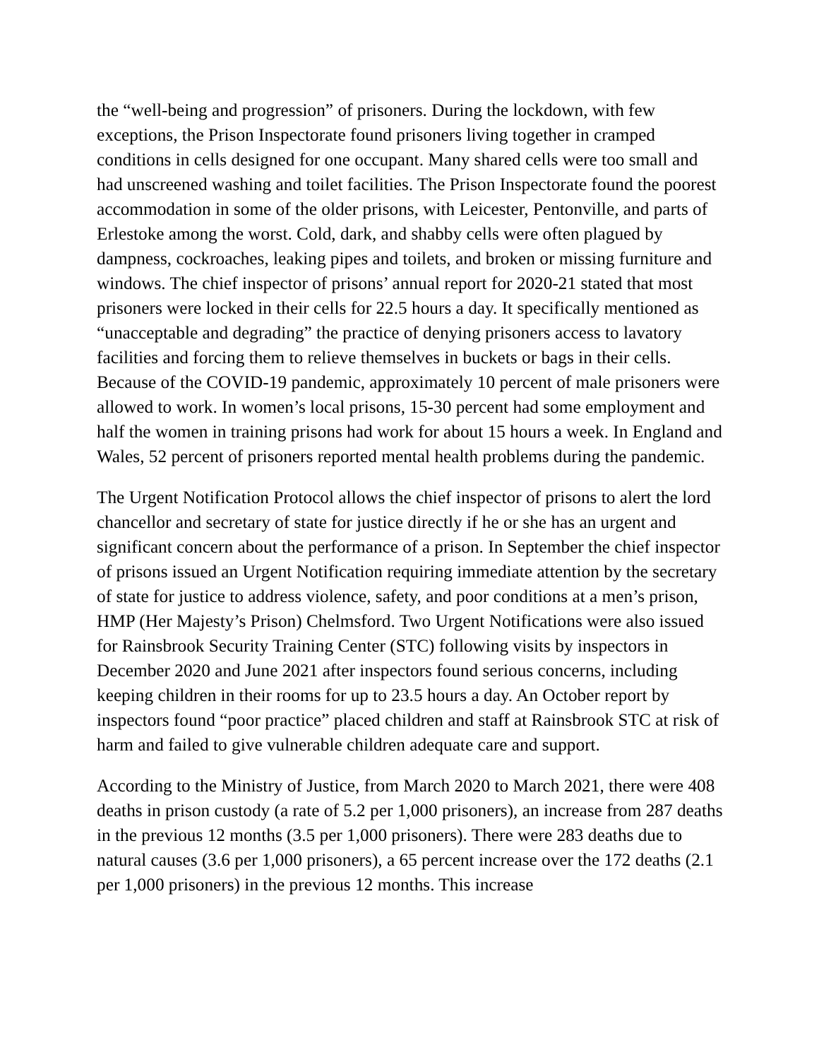the “well-being and progression” of prisoners. During the lockdown, with few exceptions, the Prison Inspectorate found prisoners living together in cramped conditions in cells designed for one occupant. Many shared cells were too small and had unscreened washing and toilet facilities. The Prison Inspectorate found the poorest accommodation in some of the older prisons, with Leicester, Pentonville, and parts of Erlestoke among the worst. Cold, dark, and shabby cells were often plagued by dampness, cockroaches, leaking pipes and toilets, and broken or missing furniture and windows. The chief inspector of prisons’ annual report for 2020-21 stated that most prisoners were locked in their cells for 22.5 hours a day. It specifically mentioned as “unacceptable and degrading” the practice of denying prisoners access to lavatory facilities and forcing them to relieve themselves in buckets or bags in their cells. Because of the COVID-19 pandemic, approximately 10 percent of male prisoners were allowed to work. In women’s local prisons, 15-30 percent had some employment and half the women in training prisons had work for about 15 hours a week. In England and Wales, 52 percent of prisoners reported mental health problems during the pandemic.
The Urgent Notification Protocol allows the chief inspector of prisons to alert the lord chancellor and secretary of state for justice directly if he or she has an urgent and significant concern about the performance of a prison. In September the chief inspector of prisons issued an Urgent Notification requiring immediate attention by the secretary of state for justice to address violence, safety, and poor conditions at a men’s prison, HMP (Her Majesty’s Prison) Chelmsford. Two Urgent Notifications were also issued for Rainsbrook Security Training Center (STC) following visits by inspectors in December 2020 and June 2021 after inspectors found serious concerns, including keeping children in their rooms for up to 23.5 hours a day. An October report by inspectors found “poor practice” placed children and staff at Rainsbrook STC at risk of harm and failed to give vulnerable children adequate care and support.
According to the Ministry of Justice, from March 2020 to March 2021, there were 408 deaths in prison custody (a rate of 5.2 per 1,000 prisoners), an increase from 287 deaths in the previous 12 months (3.5 per 1,000 prisoners). There were 283 deaths due to natural causes (3.6 per 1,000 prisoners), a 65 percent increase over the 172 deaths (2.1 per 1,000 prisoners) in the previous 12 months. This increase